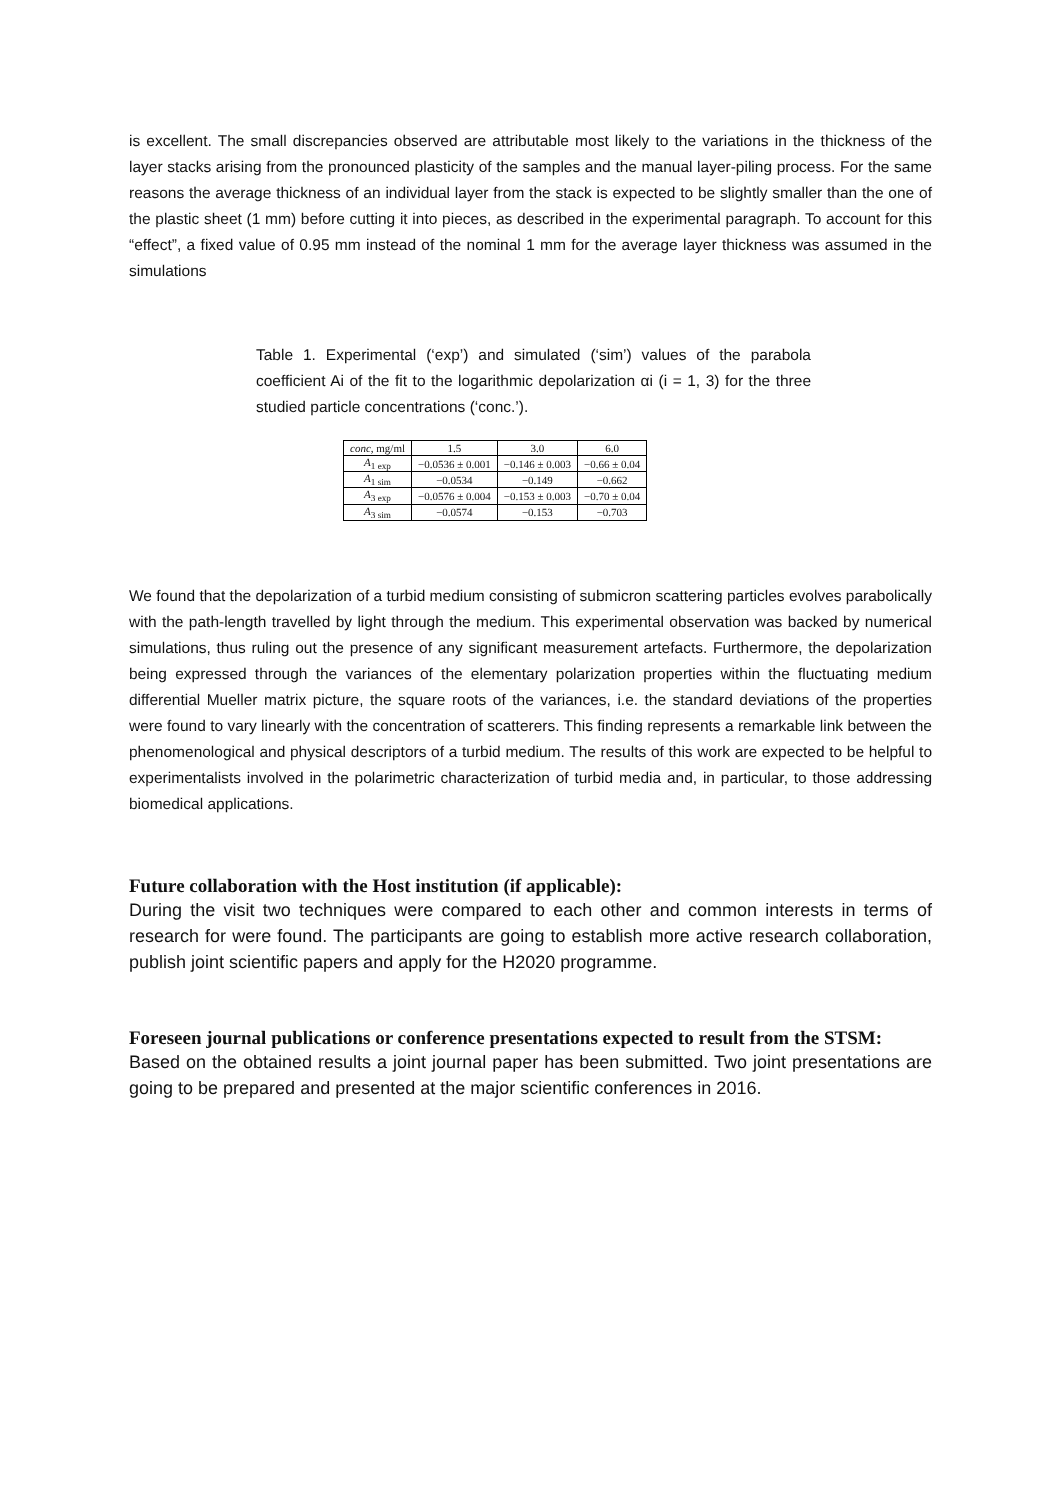is excellent. The small discrepancies observed are attributable most likely to the variations in the thickness of the layer stacks arising from the pronounced plasticity of the samples and the manual layer-piling process. For the same reasons the average thickness of an individual layer from the stack is expected to be slightly smaller than the one of the plastic sheet (1 mm) before cutting it into pieces, as described in the experimental paragraph. To account for this “effect”, a fixed value of 0.95 mm instead of the nominal 1 mm for the average layer thickness was assumed in the simulations
Table 1. Experimental (‘exp’) and simulated (‘sim’) values of the parabola coefficient Ai of the fit to the logarithmic depolarization αi (i = 1, 3) for the three studied particle concentrations (‘conc.’).
| conc , mg/ml | 1.5 | 3.0 | 6.0 |
| --- | --- | --- | --- |
| A<sub>1 exp</sub> | −0.0536 ± 0.001 | −0.146 ± 0.003 | −0.66 ± 0.04 |
| A<sub>1 sim</sub> | −0.0534 | −0.149 | −0.662 |
| A<sub>3 exp</sub> | −0.0576 ± 0.004 | −0.153 ± 0.003 | −0.70 ± 0.04 |
| A<sub>3 sim</sub> | −0.0574 | −0.153 | −0.703 |
We found that the depolarization of a turbid medium consisting of submicron scattering particles evolves parabolically with the path-length travelled by light through the medium. This experimental observation was backed by numerical simulations, thus ruling out the presence of any significant measurement artefacts. Furthermore, the depolarization being expressed through the variances of the elementary polarization properties within the fluctuating medium differential Mueller matrix picture, the square roots of the variances, i.e. the standard deviations of the properties were found to vary linearly with the concentration of scatterers. This finding represents a remarkable link between the phenomenological and physical descriptors of a turbid medium. The results of this work are expected to be helpful to experimentalists involved in the polarimetric characterization of turbid media and, in particular, to those addressing biomedical applications.
Future collaboration with the Host institution (if applicable):
During the visit two techniques were compared to each other and common interests in terms of research for were found. The participants are going to establish more active research collaboration, publish joint scientific papers and apply for the H2020 programme.
Foreseen journal publications or conference presentations expected to result from the STSM:
Based on the obtained results a joint journal paper has been submitted. Two joint presentations are going to be prepared and presented at the major scientific conferences in 2016.